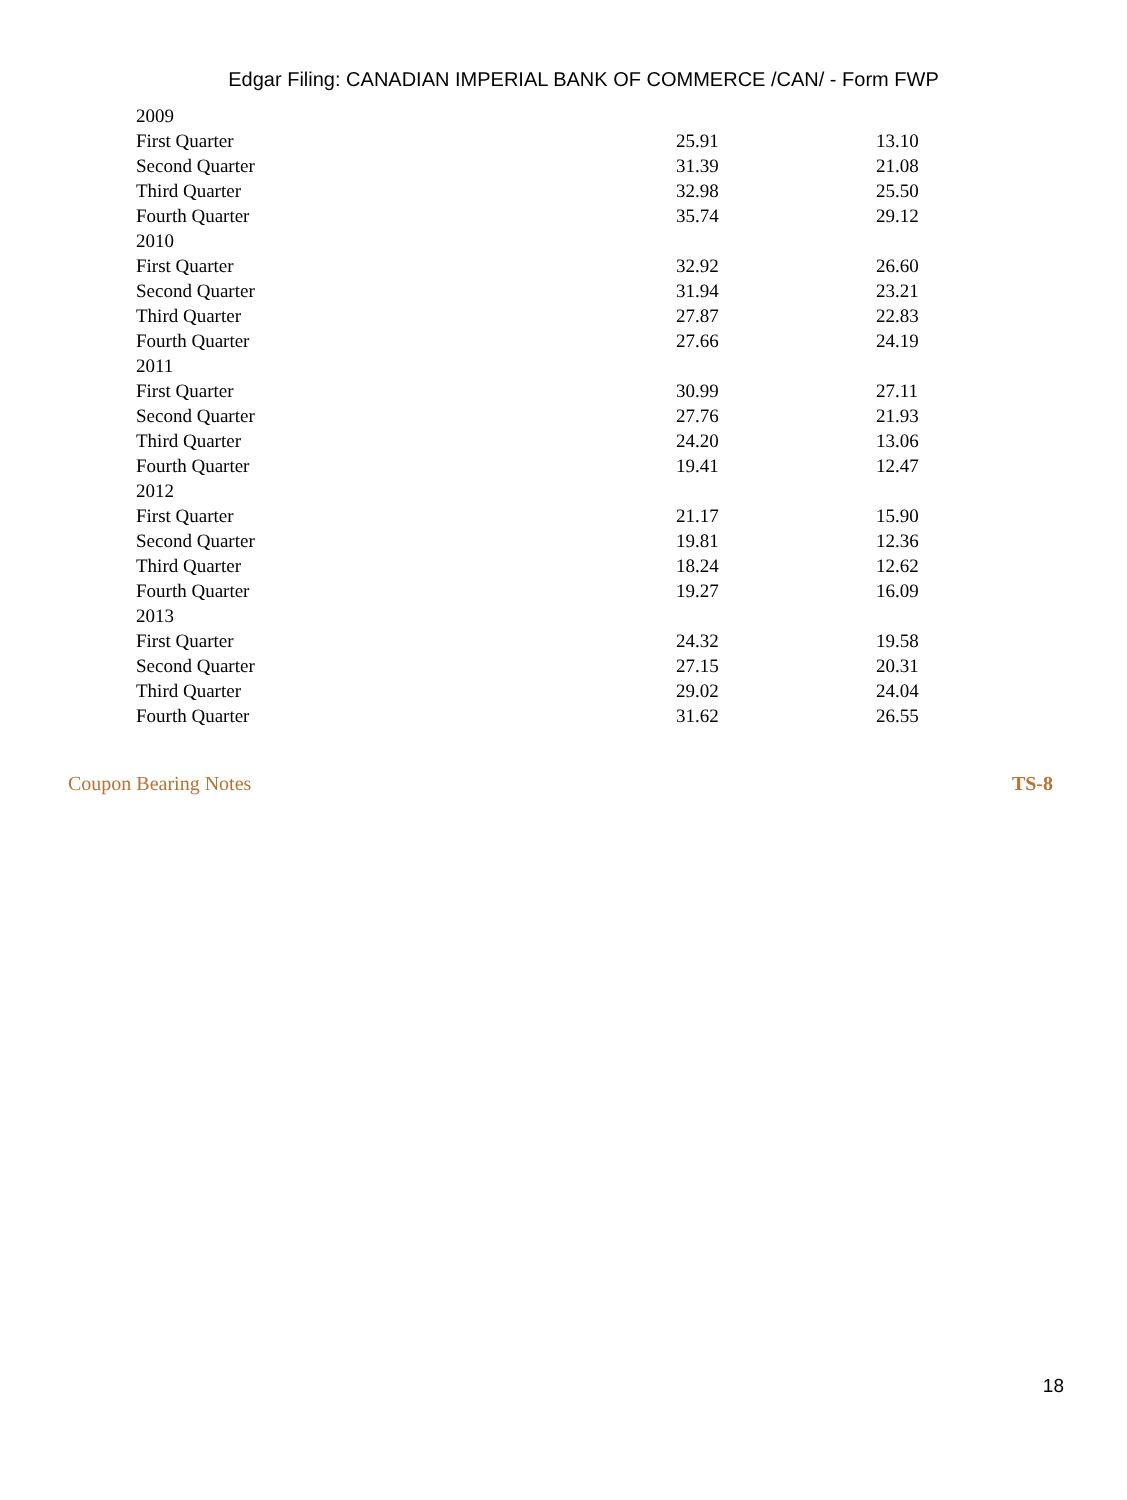Edgar Filing: CANADIAN IMPERIAL BANK OF COMMERCE /CAN/ - Form FWP
| 2009 | | |
| First Quarter | 25.91 | 13.10 |
| Second Quarter | 31.39 | 21.08 |
| Third Quarter | 32.98 | 25.50 |
| Fourth Quarter | 35.74 | 29.12 |
| 2010 | | |
| First Quarter | 32.92 | 26.60 |
| Second Quarter | 31.94 | 23.21 |
| Third Quarter | 27.87 | 22.83 |
| Fourth Quarter | 27.66 | 24.19 |
| 2011 | | |
| First Quarter | 30.99 | 27.11 |
| Second Quarter | 27.76 | 21.93 |
| Third Quarter | 24.20 | 13.06 |
| Fourth Quarter | 19.41 | 12.47 |
| 2012 | | |
| First Quarter | 21.17 | 15.90 |
| Second Quarter | 19.81 | 12.36 |
| Third Quarter | 18.24 | 12.62 |
| Fourth Quarter | 19.27 | 16.09 |
| 2013 | | |
| First Quarter | 24.32 | 19.58 |
| Second Quarter | 27.15 | 20.31 |
| Third Quarter | 29.02 | 24.04 |
| Fourth Quarter | 31.62 | 26.55 |
Coupon Bearing Notes TS-8
18